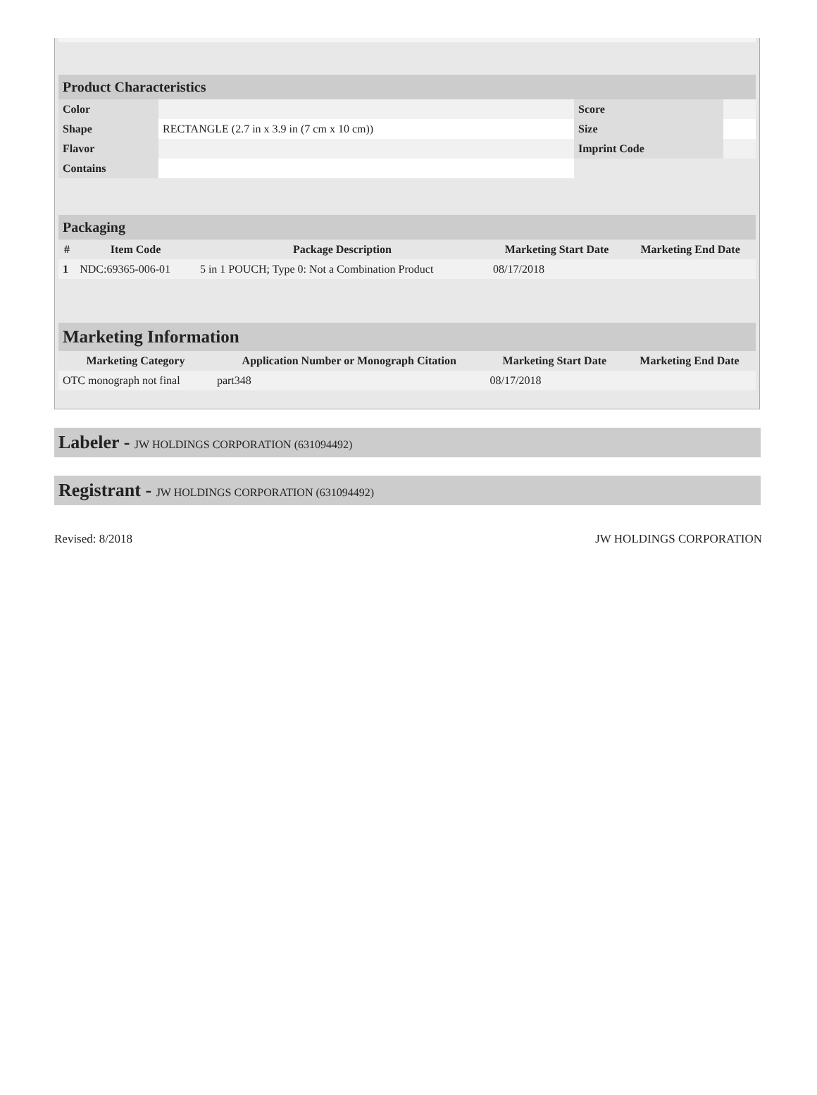| Product Characteristics | | | |
| Color | | Score | |
| Shape | RECTANGLE (2.7 in x 3.9 in (7 cm x 10 cm)) | Size | |
| Flavor | | Imprint Code | |
| Contains | | | |
| Packaging | | | | |
| # | Item Code | Package Description | Marketing Start Date | Marketing End Date |
| 1 | NDC:69365-006-01 | 5 in 1 POUCH; Type 0: Not a Combination Product | 08/17/2018 | |
| Marketing Information | | | |
| Marketing Category | Application Number or Monograph Citation | Marketing Start Date | Marketing End Date |
| OTC monograph not final | part348 | 08/17/2018 | |
Labeler - JW HOLDINGS CORPORATION (631094492)
Registrant - JW HOLDINGS CORPORATION (631094492)
Revised: 8/2018 JW HOLDINGS CORPORATION